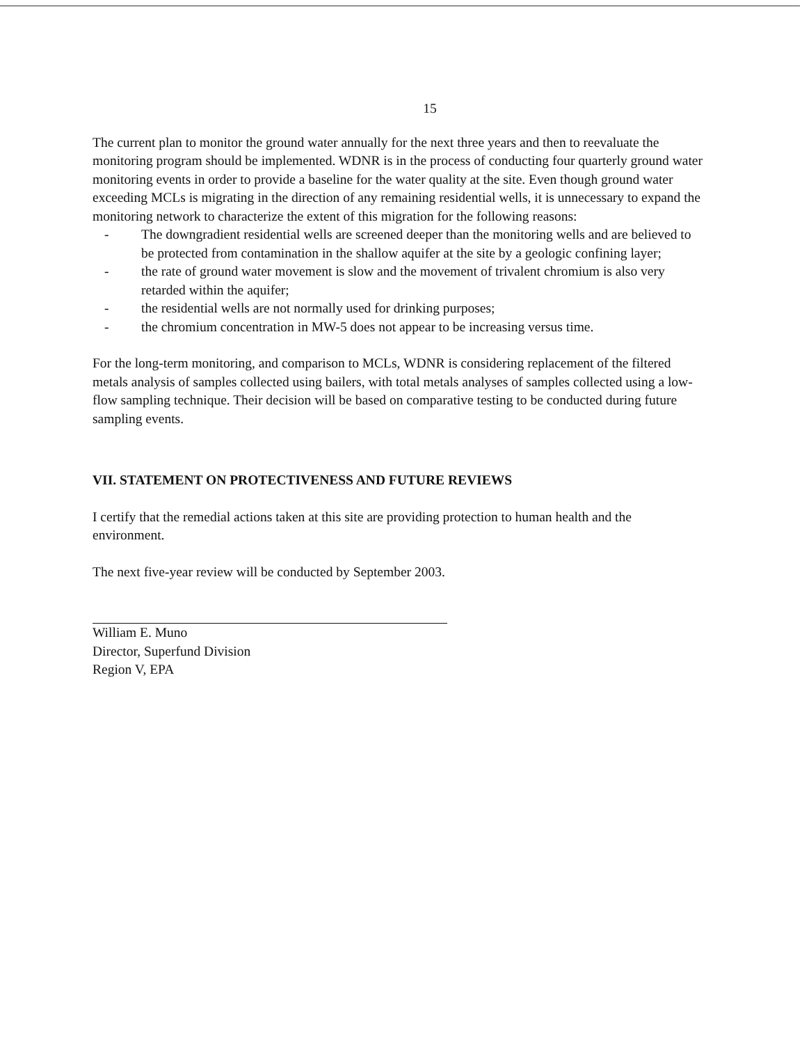15
The current plan to monitor the ground water annually for the next three years and then to reevaluate the monitoring program should be implemented. WDNR is in the process of conducting four quarterly ground water monitoring events in order to provide a baseline for the water quality at the site. Even though ground water exceeding MCLs is migrating in the direction of any remaining residential wells, it is unnecessary to expand the monitoring network to characterize the extent of this migration for the following reasons:
- The downgradient residential wells are screened deeper than the monitoring wells and are believed to be protected from contamination in the shallow aquifer at the site by a geologic confining layer;
- the rate of ground water movement is slow and the movement of trivalent chromium is also very retarded within the aquifer;
- the residential wells are not normally used for drinking purposes;
- the chromium concentration in MW-5 does not appear to be increasing versus time.
For the long-term monitoring, and comparison to MCLs, WDNR is considering replacement of the filtered metals analysis of samples collected using bailers, with total metals analyses of samples collected using a low-flow sampling technique. Their decision will be based on comparative testing to be conducted during future sampling events.
VII. STATEMENT ON PROTECTIVENESS AND FUTURE REVIEWS
I certify that the remedial actions taken at this site are providing protection to human health and the environment.
The next five-year review will be conducted by September 2003.
William E. Muno
Director, Superfund Division
Region V, EPA